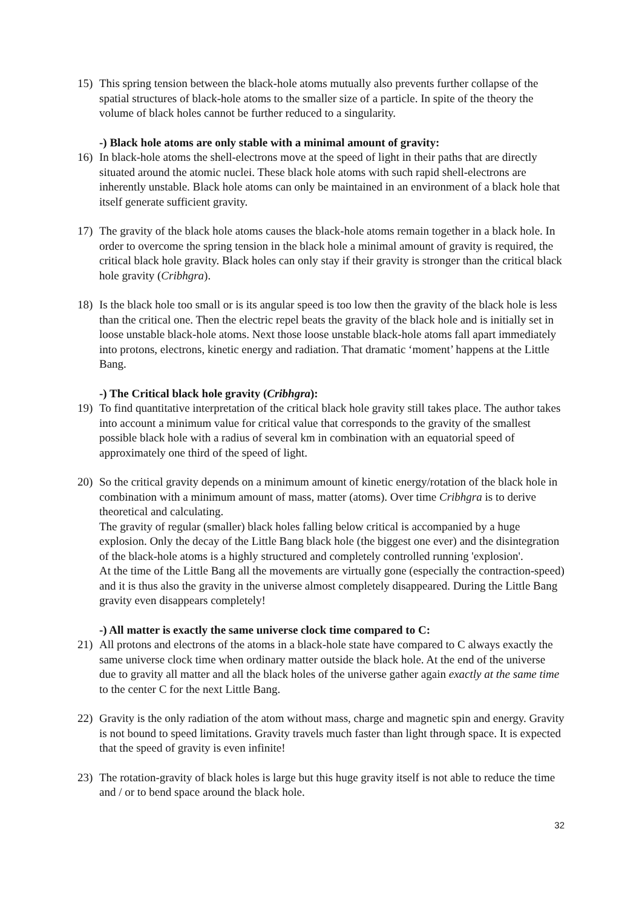15) This spring tension between the black-hole atoms mutually also prevents further collapse of the spatial structures of black-hole atoms to the smaller size of a particle. In spite of the theory the volume of black holes cannot be further reduced to a singularity.
-) Black hole atoms are only stable with a minimal amount of gravity:
16) In black-hole atoms the shell-electrons move at the speed of light in their paths that are directly situated around the atomic nuclei. These black hole atoms with such rapid shell-electrons are inherently unstable. Black hole atoms can only be maintained in an environment of a black hole that itself generate sufficient gravity.
17) The gravity of the black hole atoms causes the black-hole atoms remain together in a black hole. In order to overcome the spring tension in the black hole a minimal amount of gravity is required, the critical black hole gravity. Black holes can only stay if their gravity is stronger than the critical black hole gravity (Cribhgra).
18) Is the black hole too small or is its angular speed is too low then the gravity of the black hole is less than the critical one. Then the electric repel beats the gravity of the black hole and is initially set in loose unstable black-hole atoms. Next those loose unstable black-hole atoms fall apart immediately into protons, electrons, kinetic energy and radiation. That dramatic ‘moment’ happens at the Little Bang.
-) The Critical black hole gravity (Cribhgra):
19) To find quantitative interpretation of the critical black hole gravity still takes place. The author takes into account a minimum value for critical value that corresponds to the gravity of the smallest possible black hole with a radius of several km in combination with an equatorial speed of approximately one third of the speed of light.
20) So the critical gravity depends on a minimum amount of kinetic energy/rotation of the black hole in combination with a minimum amount of mass, matter (atoms). Over time Cribhgra is to derive theoretical and calculating.
The gravity of regular (smaller) black holes falling below critical is accompanied by a huge explosion. Only the decay of the Little Bang black hole (the biggest one ever) and the disintegration of the black-hole atoms is a highly structured and completely controlled running 'explosion'.
At the time of the Little Bang all the movements are virtually gone (especially the contraction-speed) and it is thus also the gravity in the universe almost completely disappeared. During the Little Bang gravity even disappears completely!
-) All matter is exactly the same universe clock time compared to C:
21) All protons and electrons of the atoms in a black-hole state have compared to C always exactly the same universe clock time when ordinary matter outside the black hole. At the end of the universe due to gravity all matter and all the black holes of the universe gather again exactly at the same time to the center C for the next Little Bang.
22) Gravity is the only radiation of the atom without mass, charge and magnetic spin and energy. Gravity is not bound to speed limitations. Gravity travels much faster than light through space. It is expected that the speed of gravity is even infinite!
23) The rotation-gravity of black holes is large but this huge gravity itself is not able to reduce the time and / or to bend space around the black hole.
32